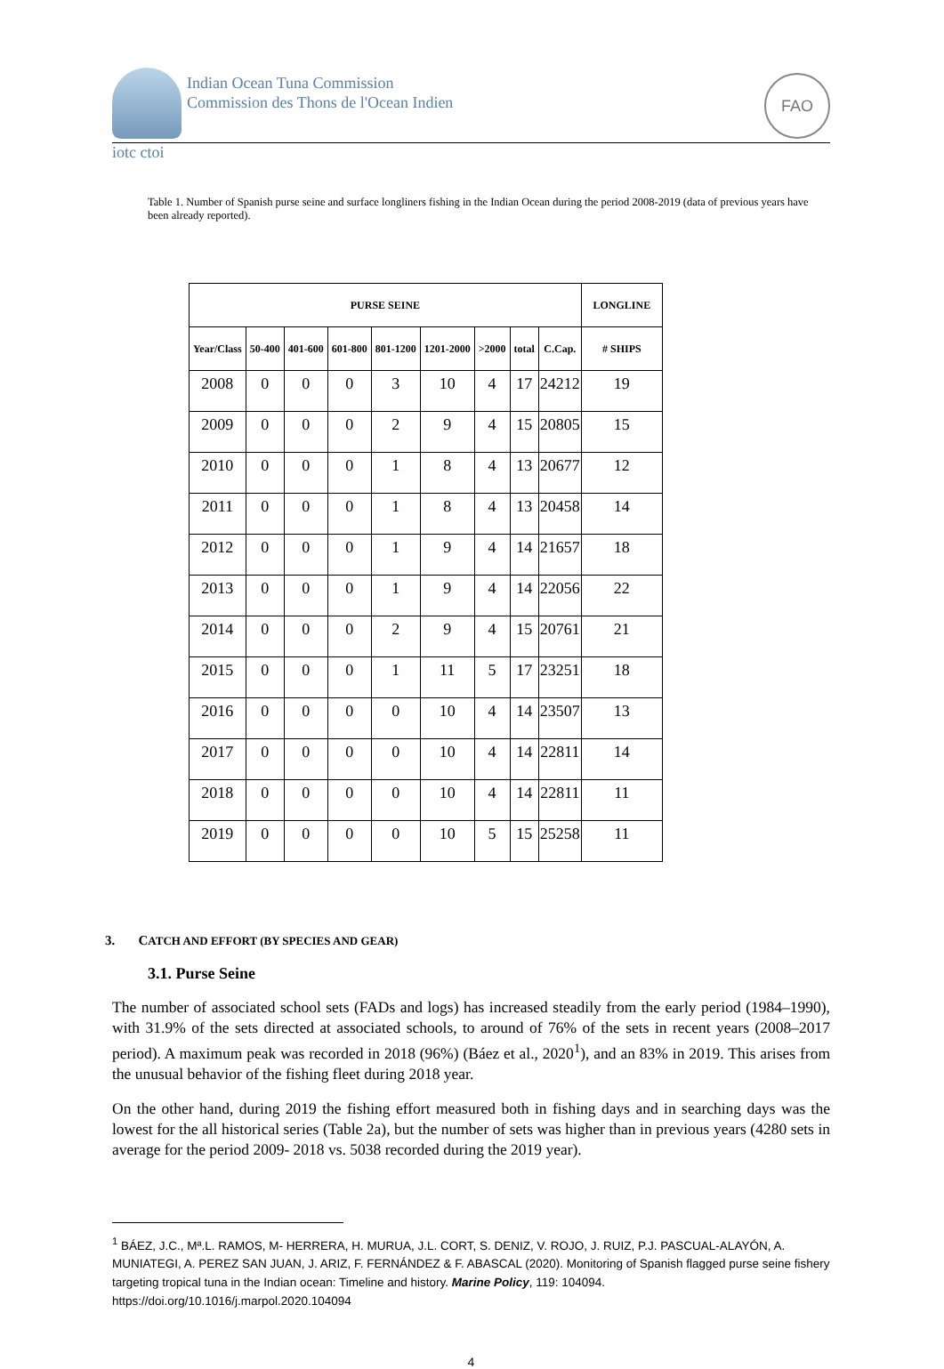Indian Ocean Tuna Commission
Commission des Thons de l'Ocean Indien
FAO
iotc ctoi
Table 1. Number of Spanish purse seine and surface longliners fishing in the Indian Ocean during the period 2008-2019 (data of previous years have been already reported).
| PURSE SEINE | | | | | | | | | LONGLINE |
| --- | --- | --- | --- | --- | --- | --- | --- | --- | --- |
| Year/Class | 50-400 | 401-600 | 601-800 | 801-1200 | 1201-2000 | >2000 | total | C.Cap. | # SHIPS |
| 2008 | 0 | 0 | 0 | 3 | 10 | 4 | 17 | 24212 | 19 |
| 2009 | 0 | 0 | 0 | 2 | 9 | 4 | 15 | 20805 | 15 |
| 2010 | 0 | 0 | 0 | 1 | 8 | 4 | 13 | 20677 | 12 |
| 2011 | 0 | 0 | 0 | 1 | 8 | 4 | 13 | 20458 | 14 |
| 2012 | 0 | 0 | 0 | 1 | 9 | 4 | 14 | 21657 | 18 |
| 2013 | 0 | 0 | 0 | 1 | 9 | 4 | 14 | 22056 | 22 |
| 2014 | 0 | 0 | 0 | 2 | 9 | 4 | 15 | 20761 | 21 |
| 2015 | 0 | 0 | 0 | 1 | 11 | 5 | 17 | 23251 | 18 |
| 2016 | 0 | 0 | 0 | 0 | 10 | 4 | 14 | 23507 | 13 |
| 2017 | 0 | 0 | 0 | 0 | 10 | 4 | 14 | 22811 | 14 |
| 2018 | 0 | 0 | 0 | 0 | 10 | 4 | 14 | 22811 | 11 |
| 2019 | 0 | 0 | 0 | 0 | 10 | 5 | 15 | 25258 | 11 |
3. CATCH AND EFFORT (BY SPECIES AND GEAR)
3.1. Purse Seine
The number of associated school sets (FADs and logs) has increased steadily from the early period (1984–1990), with 31.9% of the sets directed at associated schools, to around of 76% of the sets in recent years (2008–2017 period). A maximum peak was recorded in 2018 (96%) (Báez et al., 2020<sup>1</sup>), and an 83% in 2019. This arises from the unusual behavior of the fishing fleet during 2018 year.
On the other hand, during 2019 the fishing effort measured both in fishing days and in searching days was the lowest for the all historical series (Table 2a), but the number of sets was higher than in previous years (4280 sets in average for the period 2009- 2018 vs. 5038 recorded during the 2019 year).
<sup>1</sup> BÁEZ, J.C., Mª.L. RAMOS, M- HERRERA, H. MURUA, J.L. CORT, S. DENIZ, V. ROJO, J. RUIZ, P.J. PASCUAL-ALAYÓN, A. MUNIATEGI, A. PEREZ SAN JUAN, J. ARIZ, F. FERNÁNDEZ & F. ABASCAL (2020). Monitoring of Spanish flagged purse seine fishery targeting tropical tuna in the Indian ocean: Timeline and history. Marine Policy, 119: 104094. https://doi.org/10.1016/j.marpol.2020.104094
4